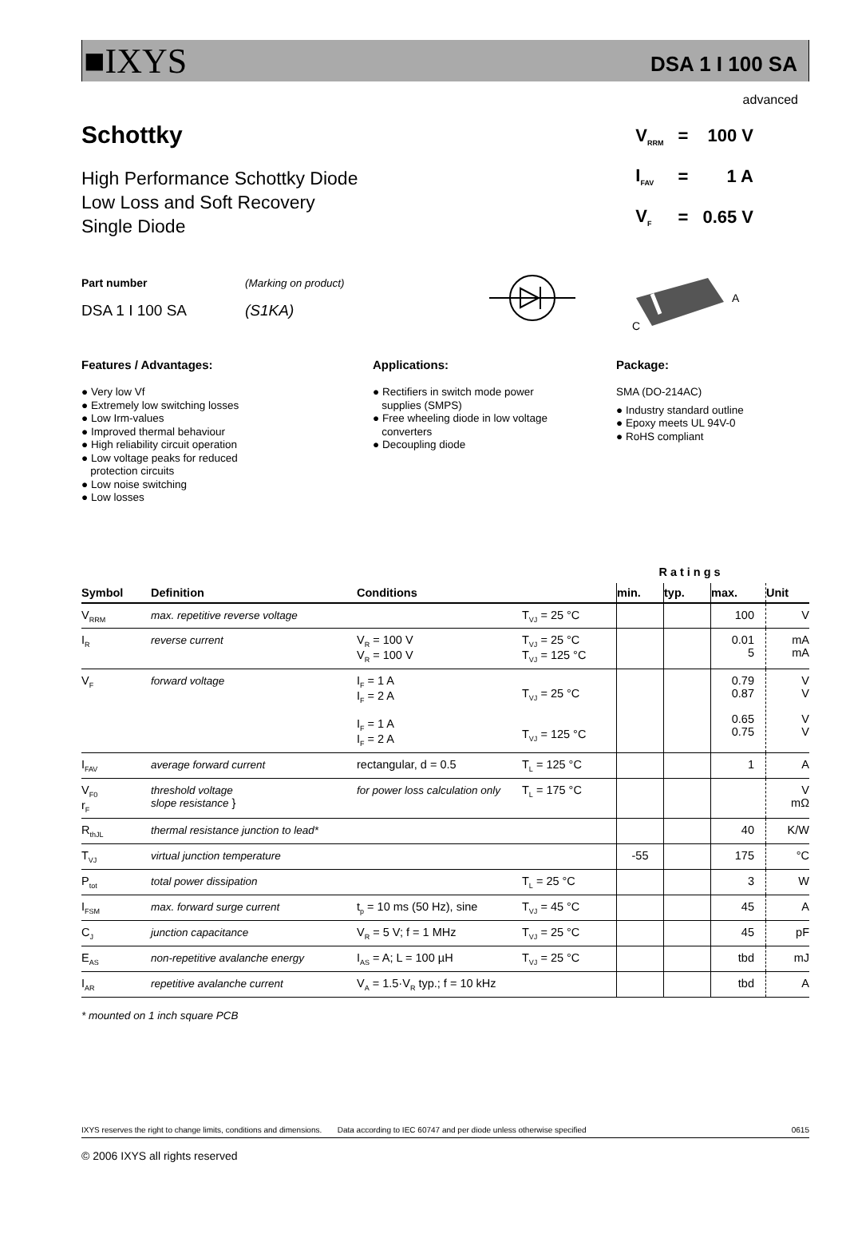■IXYS
DSA 1 I 100 SA
advanced
Schottky
High Performance Schottky Diode
Low Loss and Soft Recovery
Single Diode
| V<sub>RRM</sub> | = | 100 V |
| I<sub>FAV</sub> | = | 1 A |
| V<sub>F</sub> | = | 0.65 V |
Part number
DSA 1 I 100 SA
(Marking on product)
(S1KA)
A
C
Features / Advantages:
● Very low Vf
● Extremely low switching losses
● Low Irm-values
● Improved thermal behaviour
● High reliability circuit operation
● Low voltage peaks for reduced
protection circuits
● Low noise switching
● Low losses
Applications:
● Rectifiers in switch mode power
supplies (SMPS)
● Free wheeling diode in low voltage
converters
● Decoupling diode
Package:
SMA (DO-214AC)
● Industry standard outline
● Epoxy meets UL 94V-0
● RoHS compliant
| | | | | Ratings | | | |
| Symbol | Definition | Conditions | | min. | typ. | max. | Unit |
| V<sub>RRM</sub> | max. repetitive reverse voltage | | T<sub>VJ</sub> = 25 °C | | | 100 | V |
| I<sub>R</sub> | reverse current | V<sub>R</sub> = 100 V V<sub>R</sub> = 100 V | T<sub>VJ</sub> = 25 °C T<sub>VJ</sub> = 125 °C | | | 0.01 5 | mA mA |
| V<sub>F</sub> | forward voltage | I<sub>F</sub> = 1 A I<sub>F</sub> = 2 A I<sub>F</sub> = 1 A I<sub>F</sub> = 2 A | T<sub>VJ</sub> = 25 °C T<sub>VJ</sub> = 125 °C | | | 0.79 0.87 0.65 0.75 | V V V V |
| I<sub>FAV</sub> | average forward current | rectangular, d = 0.5 | T<sub>L</sub> = 125 °C | | | 1 | A |
| V<sub>F0</sub> r<sub>F</sub> | threshold voltage slope resistance } | for power loss calculation only | T<sub>L</sub> = 175 °C | | | | V mΩ |
| R<sub>thJL</sub> | thermal resistance junction to lead* | | | | | 40 | K/W |
| T<sub>VJ</sub> | virtual junction temperature | | | -55 | | 175 | °C |
| P<sub>tot</sub> | total power dissipation | | T<sub>L</sub> = 25 °C | | | 3 | W |
| I<sub>FSM</sub> | max. forward surge current | t<sub>p</sub> = 10 ms (50 Hz), sine | T<sub>VJ</sub> = 45 °C | | | 45 | A |
| C<sub>J</sub> | junction capacitance | V<sub>R</sub> = 5 V; f = 1 MHz | T<sub>VJ</sub> = 25 °C | | | 45 | pF |
| E<sub>AS</sub> | non-repetitive avalanche energy | I<sub>AS</sub> = A; L = 100 µH | T<sub>VJ</sub> = 25 °C | | | tbd | mJ |
| I<sub>AR</sub> | repetitive avalanche current | V<sub>A</sub> = 1.5·V<sub>R</sub> typ.; f = 10 kHz | | | | tbd | A |
* mounted on 1 inch square PCB
IXYS reserves the right to change limits, conditions and dimensions. Data according to IEC 60747 and per diode unless otherwise specified 0615
© 2006 IXYS all rights reserved